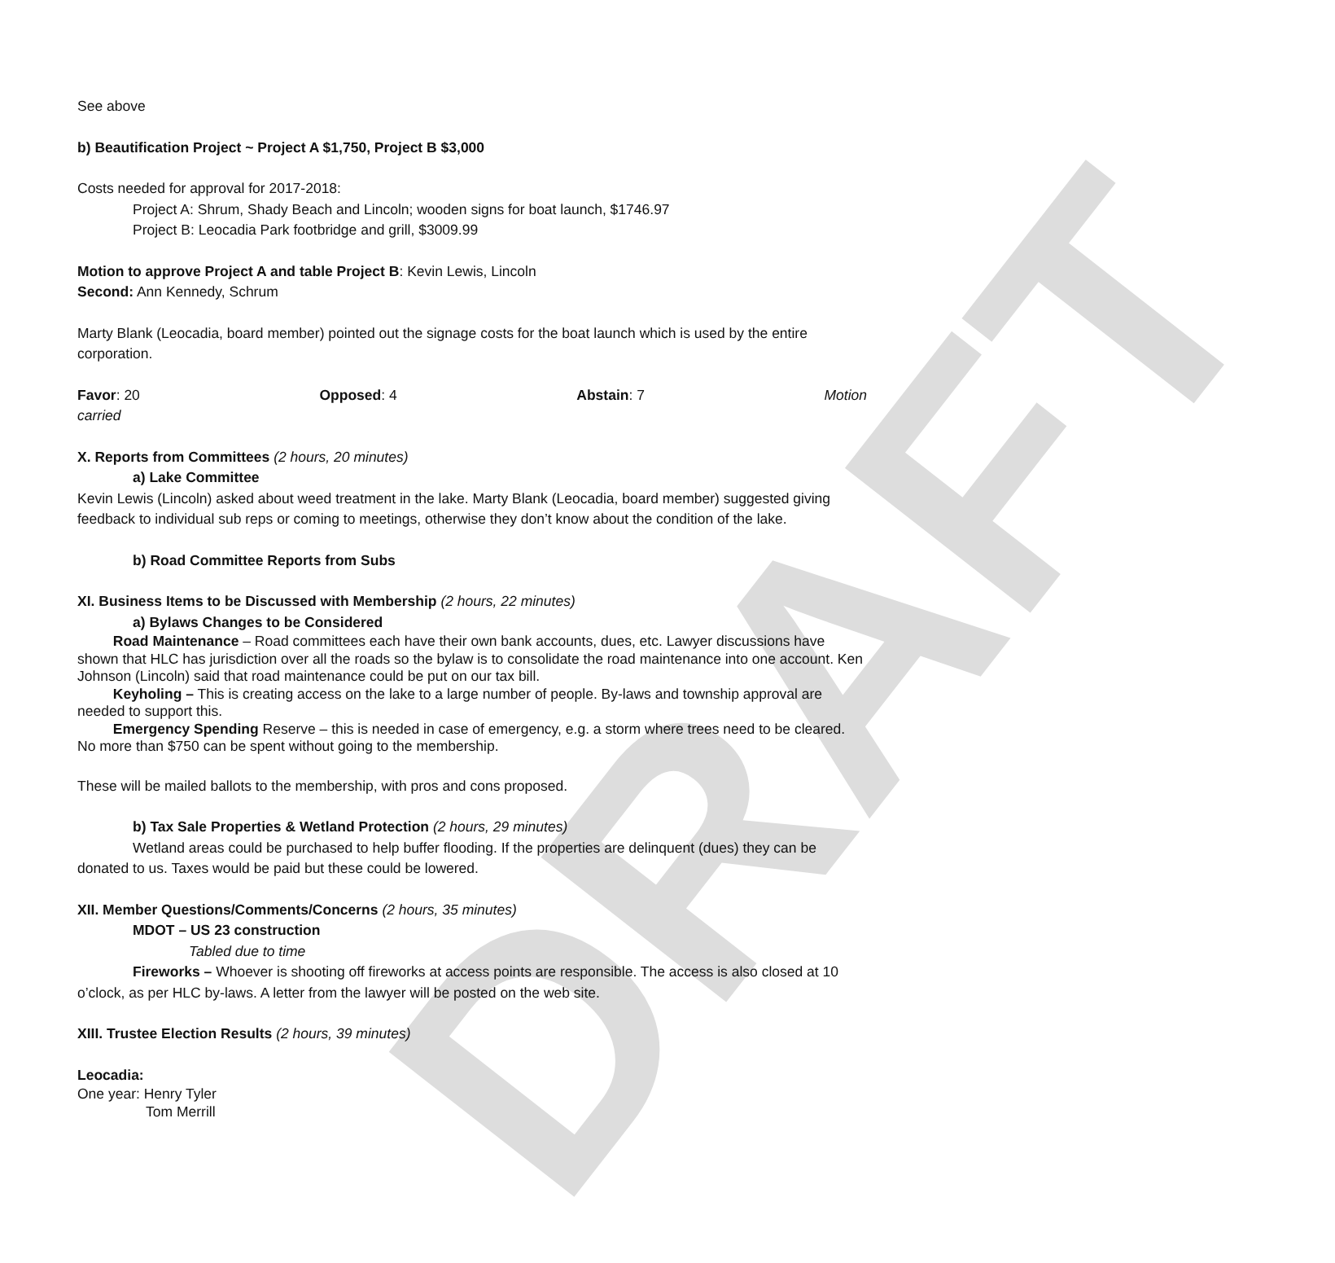DRAFT
See above
b) Beautification Project ~ Project A $1,750, Project B $3,000
Costs needed for approval for 2017-2018:
Project A: Shrum, Shady Beach and Lincoln; wooden signs for boat launch, $1746.97
Project B: Leocadia Park footbridge and grill, $3009.99
Motion to approve Project A and table Project B: Kevin Lewis, Lincoln
Second: Ann Kennedy, Schrum
Marty Blank (Leocadia, board member) pointed out the signage costs for the boat launch which is used by the entire corporation.
Favor: 20 Opposed: 4 Abstain: 7 Motion
carried
X. Reports from Committees (2 hours, 20 minutes)
a) Lake Committee
Kevin Lewis (Lincoln) asked about weed treatment in the lake. Marty Blank (Leocadia, board member) suggested giving feedback to individual sub reps or coming to meetings, otherwise they don’t know about the condition of the lake.
b) Road Committee Reports from Subs
XI. Business Items to be Discussed with Membership (2 hours, 22 minutes)
a) Bylaws Changes to be Considered
Road Maintenance – Road committees each have their own bank accounts, dues, etc. Lawyer discussions have shown that HLC has jurisdiction over all the roads so the bylaw is to consolidate the road maintenance into one account. Ken Johnson (Lincoln) said that road maintenance could be put on our tax bill.
Keyholing – This is creating access on the lake to a large number of people. By-laws and township approval are needed to support this.
Emergency Spending Reserve – this is needed in case of emergency, e.g. a storm where trees need to be cleared. No more than $750 can be spent without going to the membership.
These will be mailed ballots to the membership, with pros and cons proposed.
b) Tax Sale Properties & Wetland Protection (2 hours, 29 minutes)
Wetland areas could be purchased to help buffer flooding. If the properties are delinquent (dues) they can be donated to us. Taxes would be paid but these could be lowered.
XII. Member Questions/Comments/Concerns (2 hours, 35 minutes)
MDOT – US 23 construction
Tabled due to time
Fireworks – Whoever is shooting off fireworks at access points are responsible. The access is also closed at 10 o’clock, as per HLC by-laws. A letter from the lawyer will be posted on the web site.
XIII. Trustee Election Results (2 hours, 39 minutes)
Leocadia:
One year: Henry Tyler
Tom Merrill